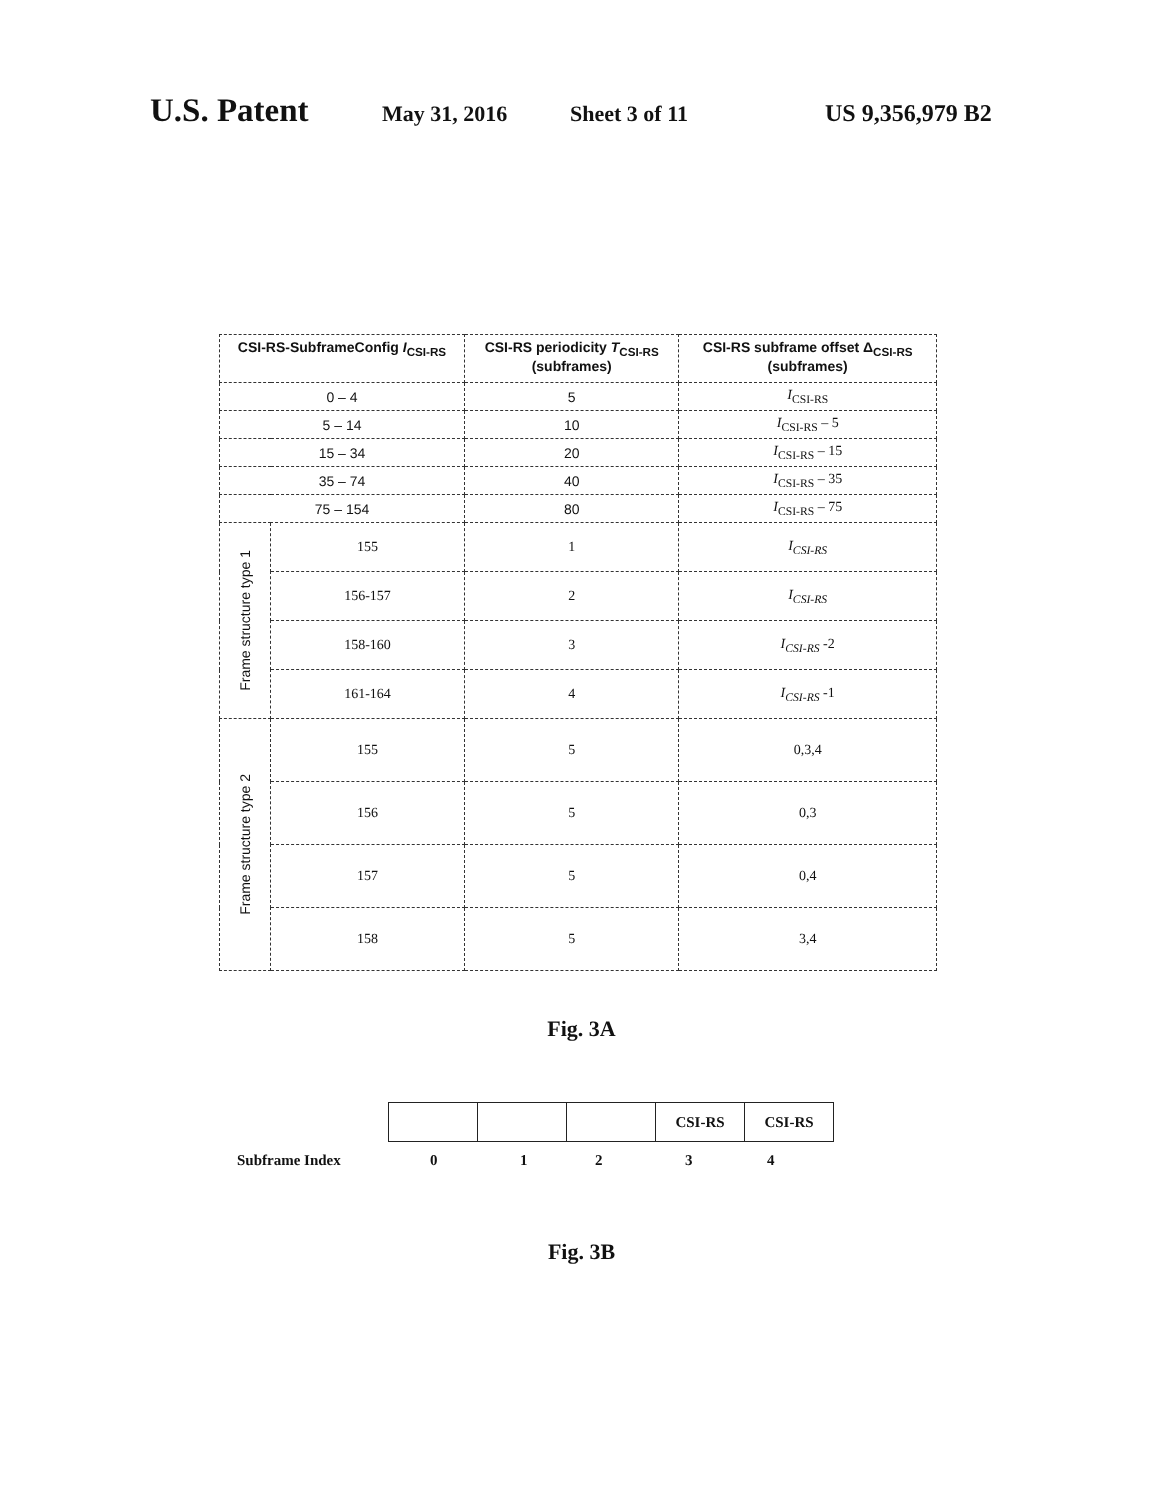U.S. Patent May 31, 2016 Sheet 3 of 11 US 9,356,979 B2
| CSI-RS-SubframeConfig I<sub>CSI-RS</sub> | | CSI-RS periodicity T<sub>CSI-RS</sub> (subframes) | CSI-RS subframe offset Δ<sub>CSI-RS</sub> (subframes) |
| --- | --- | --- | --- |
| 0 – 4 | | 5 | I<sub>CSI-RS</sub> |
| 5 – 14 | | 10 | I<sub>CSI-RS</sub> – 5 |
| 15 – 34 | | 20 | I<sub>CSI-RS</sub> – 15 |
| 35 – 74 | | 40 | I<sub>CSI-RS</sub> – 35 |
| 75 – 154 | | 80 | I<sub>CSI-RS</sub> – 75 |
| Frame structure type 1 | 155 | 1 | I<sub>CSI-RS</sub> |
| | 156-157 | 2 | I<sub>CSI-RS</sub> |
| | 158-160 | 3 | I<sub>CSI-RS</sub> -2 |
| | 161-164 | 4 | I<sub>CSI-RS</sub> -1 |
| Frame structure type 2 | 155 | 5 | 0,3,4 |
| | 156 | 5 | 0,3 |
| | 157 | 5 | 0,4 |
| | 158 | 5 | 3,4 |
Fig. 3A
| | | | CSI-RS | CSI-RS |
Subframe Index 01234
Fig. 3B